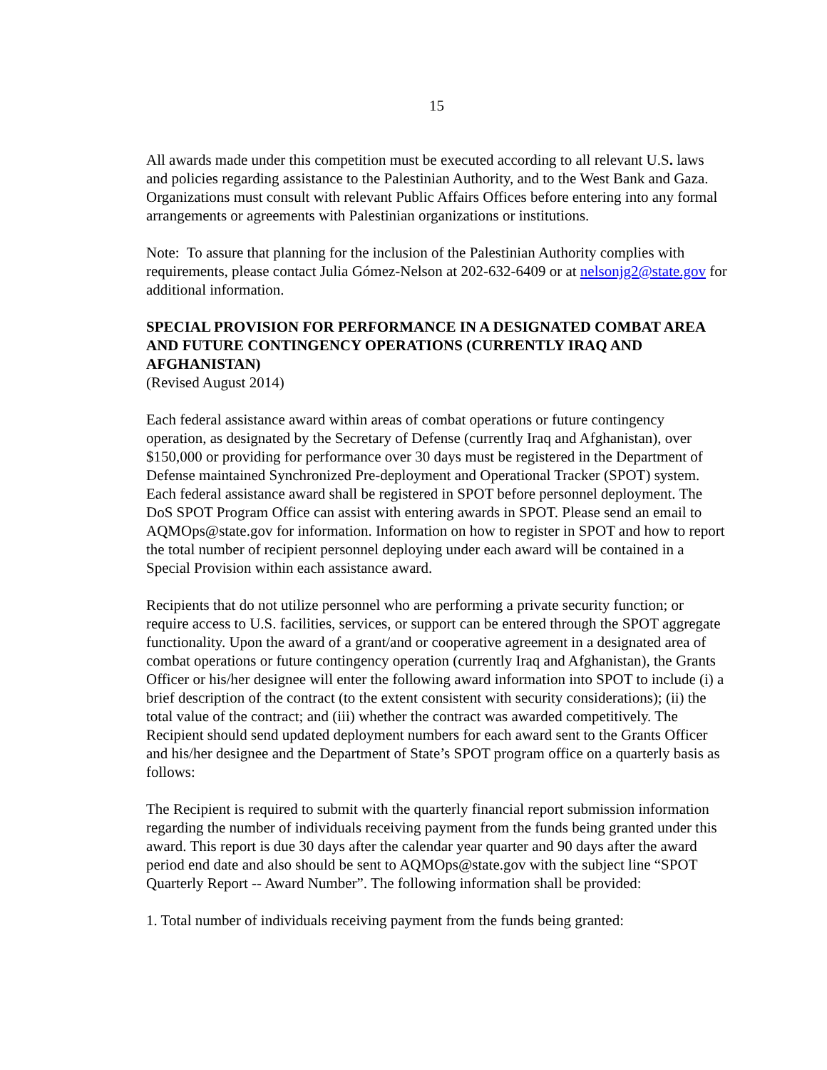15
All awards made under this competition must be executed according to all relevant U.S. laws and policies regarding assistance to the Palestinian Authority, and to the West Bank and Gaza. Organizations must consult with relevant Public Affairs Offices before entering into any formal arrangements or agreements with Palestinian organizations or institutions.
Note: To assure that planning for the inclusion of the Palestinian Authority complies with requirements, please contact Julia Gómez-Nelson at 202-632-6409 or at nelsonjg2@state.gov for additional information.
SPECIAL PROVISION FOR PERFORMANCE IN A DESIGNATED COMBAT AREA AND FUTURE CONTINGENCY OPERATIONS (CURRENTLY IRAQ AND AFGHANISTAN)
(Revised August 2014)
Each federal assistance award within areas of combat operations or future contingency operation, as designated by the Secretary of Defense (currently Iraq and Afghanistan), over $150,000 or providing for performance over 30 days must be registered in the Department of Defense maintained Synchronized Pre-deployment and Operational Tracker (SPOT) system. Each federal assistance award shall be registered in SPOT before personnel deployment. The DoS SPOT Program Office can assist with entering awards in SPOT. Please send an email to AQMOps@state.gov for information. Information on how to register in SPOT and how to report the total number of recipient personnel deploying under each award will be contained in a Special Provision within each assistance award.
Recipients that do not utilize personnel who are performing a private security function; or require access to U.S. facilities, services, or support can be entered through the SPOT aggregate functionality. Upon the award of a grant/and or cooperative agreement in a designated area of combat operations or future contingency operation (currently Iraq and Afghanistan), the Grants Officer or his/her designee will enter the following award information into SPOT to include (i) a brief description of the contract (to the extent consistent with security considerations); (ii) the total value of the contract; and (iii) whether the contract was awarded competitively. The Recipient should send updated deployment numbers for each award sent to the Grants Officer and his/her designee and the Department of State’s SPOT program office on a quarterly basis as follows:
The Recipient is required to submit with the quarterly financial report submission information regarding the number of individuals receiving payment from the funds being granted under this award. This report is due 30 days after the calendar year quarter and 90 days after the award period end date and also should be sent to AQMOps@state.gov with the subject line “SPOT Quarterly Report -- Award Number”. The following information shall be provided:
1. Total number of individuals receiving payment from the funds being granted: